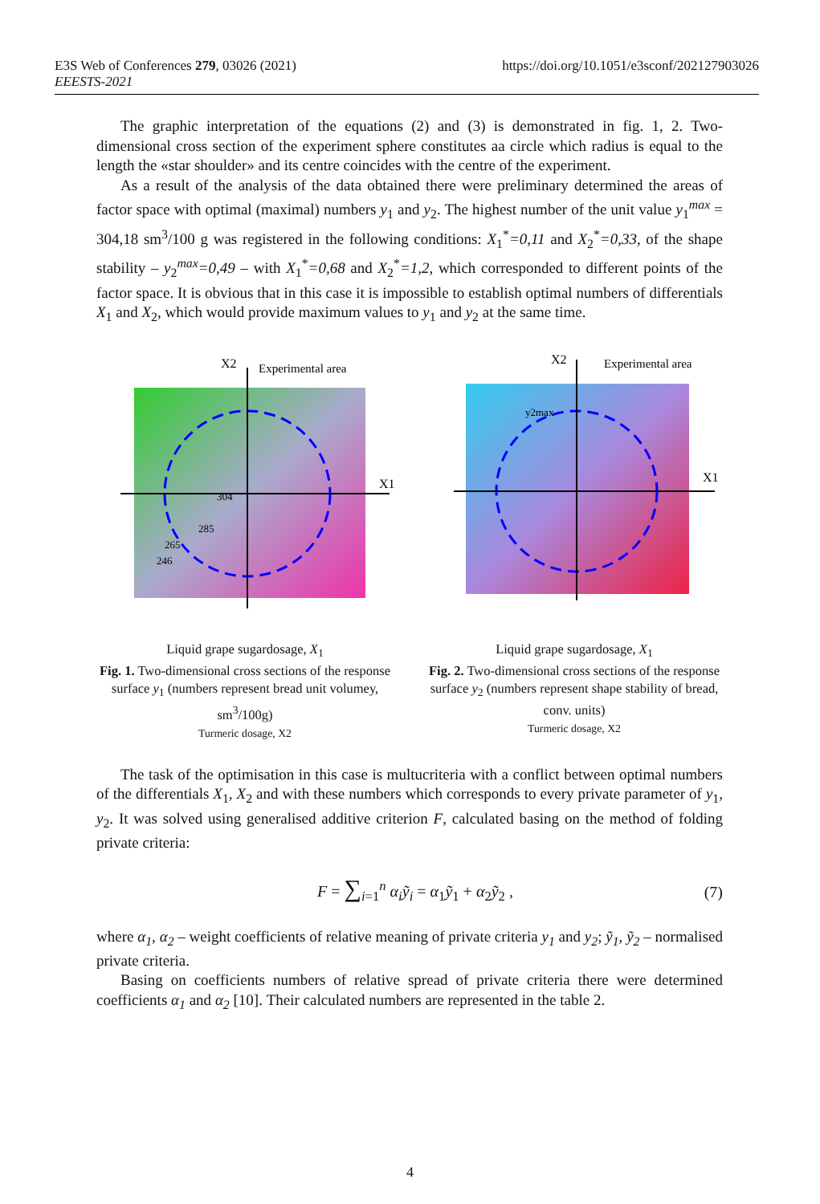E3S Web of Conferences 279, 03026 (2021)
EEESTS-2021
https://doi.org/10.1051/e3sconf/202127903026
The graphic interpretation of the equations (2) and (3) is demonstrated in fig. 1, 2. Two-dimensional cross section of the experiment sphere constitutes aa circle which radius is equal to the length the «star shoulder» and its centre coincides with the centre of the experiment.
As a result of the analysis of the data obtained there were preliminary determined the areas of factor space with optimal (maximal) numbers y<sub>1</sub> and y<sub>2</sub>. The highest number of the unit value y<sub>1</sub><sup>max</sup> = 304,18 sm<sup>3</sup>/100 g was registered in the following conditions: X<sub>1</sub><sup>*</sup>=0,11 and X<sub>2</sub><sup>*</sup>=0,33, of the shape stability – y<sub>2</sub><sup>max</sup>=0,49 – with X<sub>1</sub><sup>*</sup>=0,68 and X<sub>2</sub><sup>*</sup>=1,2, which corresponded to different points of the factor space. It is obvious that in this case it is impossible to establish optimal numbers of differentials X<sub>1</sub> and X<sub>2</sub>, which would provide maximum values to y<sub>1</sub> and y<sub>2</sub> at the same time.
X2
Experimental area
X1
304
285
265
246
Liquid grape sugardosage, X<sub>1</sub>
Fig. 1. Two-dimensional cross sections of the response surface y<sub>1</sub> (numbers represent bread unit volumey, sm<sup>3</sup>/100g)
Turmeric dosage, X2
X2
Experimental area
X1
y2max
Liquid grape sugardosage, X<sub>1</sub>
Fig. 2. Two-dimensional cross sections of the response surface y<sub>2</sub> (numbers represent shape stability of bread, conv. units)
Turmeric dosage, X2
The task of the optimisation in this case is multucriteria with a conflict between optimal numbers of the differentials X<sub>1</sub>, X<sub>2</sub> and with these numbers which corresponds to every private parameter of y<sub>1</sub>, y<sub>2</sub>. It was solved using generalised additive criterion F, calculated basing on the method of folding private criteria:
F = ∑<sub>i=1</sub><sup>n</sup> α<sub>i</sub>ỹ<sub>i</sub> = α<sub>1</sub>ỹ<sub>1</sub> + α<sub>2</sub>ỹ<sub>2</sub> , (7)
where α<sub>1</sub>, α<sub>2</sub> – weight coefficients of relative meaning of private criteria y<sub>1</sub> and y<sub>2</sub>; ỹ<sub>1</sub>, ỹ<sub>2</sub> – normalised private criteria.
Basing on coefficients numbers of relative spread of private criteria there were determined coefficients α<sub>1</sub> and α<sub>2</sub> [10]. Their calculated numbers are represented in the table 2.
4